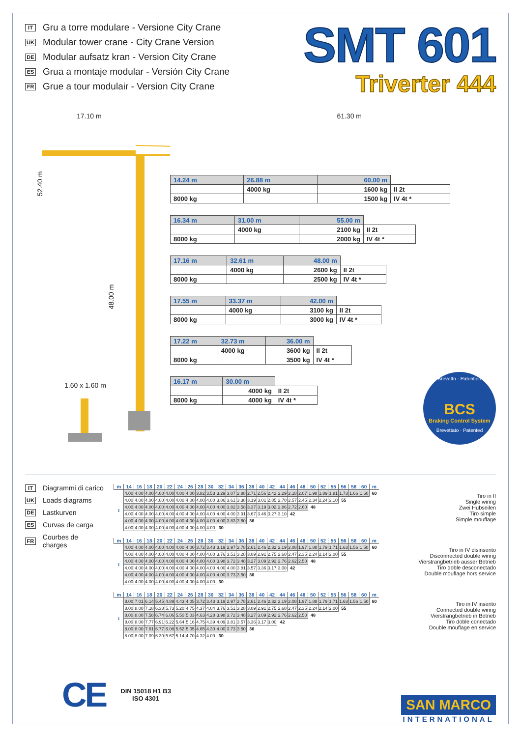IT Gru a torre modulare - Versione City Crane
UK Modular tower crane - City Crane Version
DE Modular aufsatz kran - Version City Crane
ES Grua a montaje modular - Versión City Crane
FR Grue a tour modulair - Version City Crane
SMT 601
Triverter 444
17.10 m 61.30 m
52.40 m
48.00 m
1.60 x 1.60 m
| 14.24 m | 26.88 m | 60.00 m | |
| | 4000 kg | 1600 kg | II 2t |
| 8000 kg | | 1500 kg | IV 4t * |
| 16.34 m | 31.00 m | 55.00 m | |
| | 4000 kg | 2100 kg | II 2t |
| 8000 kg | | 2000 kg | IV 4t * |
| 17.16 m | 32.61 m | 48.00 m | |
| | 4000 kg | 2600 kg | II 2t |
| 8000 kg | | 2500 kg | IV 4t * |
| 17.55 m | 33.37 m | 42.00 m | |
| | 4000 kg | 3100 kg | II 2t |
| 8000 kg | | 3000 kg | IV 4t * |
| 17.22 m | 32.73 m | 36.00 m | |
| | 4000 kg | 3600 kg | II 2t |
| 8000 kg | | 3500 kg | IV 4t * |
| 16.17 m | 30.00 m | |
| | 4000 kg | II 2t |
| 8000 kg | 4000 kg | IV 4t * |
Brevetto · Patentiert
BCS
Braking Control System
Brevettato · Patented
IT Diagrammi di carico
UK Loads diagrams
DE Lastkurven
ES Curvas de carga
FR Courbes de charges
| m | 14 | 16 | 18 | 20 | 22 | 24 | 26 | 28 | 30 | 32 | 34 | 36 | 38 | 40 | 42 | 44 | 46 | 48 | 50 | 52 | 55 | 56 | 58 | 60 | m |
| --- | --- | --- | --- | --- | --- | --- | --- | --- | --- | --- | --- | --- | --- | --- | --- | --- | --- | --- | --- | --- | --- | --- | --- | --- | --- |
| t | 4.00 | 4.00 | 4.00 | 4.00 | 4.00 | 4.00 | 4.00 | 3.82 | 3.53 | 3.29 | 3.07 | 2.88 | 2.71 | 2.56 | 2.42 | 2.29 | 2.18 | 2.07 | 1.98 | 1.89 | 1.81 | 1.73 | 1.66 | 1.60 | 60 |
| | 4.00 | 4.00 | 4.00 | 4.00 | 4.00 | 4.00 | 4.00 | 4.00 | 4.00 | 3.86 | 3.61 | 3.38 | 3.19 | 3.01 | 2.85 | 2.70 | 2.57 | 2.45 | 2.34 | 2.24 | 2.10 | 55 | | | |
| | 4.00 | 4.00 | 4.00 | 4.00 | 4.00 | 4.00 | 4.00 | 4.00 | 4.00 | 4.00 | 3.82 | 3.58 | 3.37 | 3.19 | 3.02 | 2.86 | 2.72 | 2.60 | 48 | | | | | | |
| | 4.00 | 4.00 | 4.00 | 4.00 | 4.00 | 4.00 | 4.00 | 4.00 | 4.00 | 4.00 | 4.00 | 3.91 | 3.67 | 3.46 | 3.27 | 3.10 | 42 | | | | | | | | |
| | 4.00 | 4.00 | 4.00 | 4.00 | 4.00 | 4.00 | 4.00 | 4.00 | 4.00 | 4.00 | 3.83 | 3.60 | 36 | | | | | | | | | | | | |
| | 4.00 | 4.00 | 4.00 | 4.00 | 4.00 | 4.00 | 4.00 | 4.00 | 4.00 | 30 | | | | | | | | | | | | | | | |
Tiro in II
Single wiring
Zwei Hubseilen
Tiro simple
Simple mouflage
| m | 14 | 16 | 18 | 20 | 22 | 24 | 26 | 28 | 30 | 32 | 34 | 36 | 38 | 40 | 42 | 44 | 46 | 48 | 50 | 52 | 55 | 56 | 58 | 60 | m |
| --- | --- | --- | --- | --- | --- | --- | --- | --- | --- | --- | --- | --- | --- | --- | --- | --- | --- | --- | --- | --- | --- | --- | --- | --- | --- |
| t | 4.00 | 4.00 | 4.00 | 4.00 | 4.00 | 4.00 | 4.00 | 3.72 | 3.43 | 3.19 | 2.97 | 2.78 | 2.61 | 2.46 | 2.32 | 2.19 | 2.08 | 1.97 | 1.88 | 1.79 | 1.71 | 1.63 | 1.56 | 1.50 | 60 |
| | 4.00 | 4.00 | 4.00 | 4.00 | 4.00 | 4.00 | 4.00 | 4.00 | 4.00 | 3.76 | 3.51 | 3.28 | 3.09 | 2.91 | 2.75 | 2.60 | 2.47 | 2.35 | 2.24 | 2.14 | 2.00 | 55 | | | |
| | 4.00 | 4.00 | 4.00 | 4.00 | 4.00 | 4.00 | 4.00 | 4.00 | 4.00 | 3.98 | 3.72 | 3.48 | 3.27 | 3.09 | 2.92 | 2.76 | 2.62 | 2.50 | 48 | | | | | | |
| | 4.00 | 4.00 | 4.00 | 4.00 | 4.00 | 4.00 | 4.00 | 4.00 | 4.00 | 4.00 | 4.00 | 3.81 | 3.57 | 3.36 | 3.17 | 3.00 | 42 | | | | | | | | |
| | 4.00 | 4.00 | 4.00 | 4.00 | 4.00 | 4.00 | 4.00 | 4.00 | 4.00 | 4.00 | 3.73 | 3.50 | 36 | | | | | | | | | | | | |
| | 4.00 | 4.00 | 4.00 | 4.00 | 4.00 | 4.00 | 4.00 | 4.00 | 4.00 | 30 | | | | | | | | | | | | | | | |
Tiro in IV disinserito
Disconnected double wiring
Vierstrangbetrieb ausser Betrieb
Tiro doble desconectado
Double mouflage hors service
| m | 14 | 16 | 18 | 20 | 22 | 24 | 26 | 28 | 30 | 32 | 34 | 36 | 38 | 40 | 42 | 44 | 46 | 48 | 50 | 52 | 55 | 56 | 58 | 60 | m |
| --- | --- | --- | --- | --- | --- | --- | --- | --- | --- | --- | --- | --- | --- | --- | --- | --- | --- | --- | --- | --- | --- | --- | --- | --- | --- |
| t | 8.00 | 7.01 | 6.14 | 5.45 | 4.89 | 4.43 | 4.05 | 3.72 | 3.43 | 3.19 | 2.97 | 2.78 | 2.61 | 2.46 | 2.32 | 2.19 | 2.08 | 1.97 | 1.88 | 1.79 | 1.71 | 1.63 | 1.56 | 1.50 | 60 |
| | 8.00 | 8.00 | 7.18 | 6.38 | 5.73 | 5.20 | 4.75 | 4.37 | 4.04 | 3.76 | 3.51 | 3.28 | 3.09 | 2.91 | 2.75 | 2.60 | 2.47 | 2.35 | 2.24 | 2.14 | 2.00 | 55 | | | |
| | 8.00 | 8.00 | 7.58 | 6.74 | 6.06 | 5.50 | 5.03 | 4.63 | 4.28 | 3.98 | 3.72 | 3.48 | 3.27 | 3.09 | 2.92 | 2.76 | 2.62 | 2.50 | 48 | | | | | | |
| | 8.00 | 8.00 | 7.77 | 6.91 | 6.22 | 5.64 | 5.16 | 4.75 | 4.39 | 4.09 | 3.81 | 3.57 | 3.36 | 3.17 | 3.00 | 42 | | | | | | | | | |
| | 8.00 | 8.00 | 7.61 | 6.77 | 6.08 | 5.52 | 5.05 | 4.65 | 4.30 | 4.00 | 3.73 | 3.50 | 36 | | | | | | | | | | | | |
| | 8.00 | 8.00 | 7.09 | 6.30 | 5.67 | 5.14 | 4.70 | 4.32 | 4.00 | 30 | | | | | | | | | | | | | | | |
Tiro in IV inserito
Connected double wiring
Vierstrangbetrieb in Betrieb
Tiro doble conectado
Double mouflage en service
CE
DIN 15018 H1 B3
ISO 4301
SAN MARCO
INTERNATIONAL